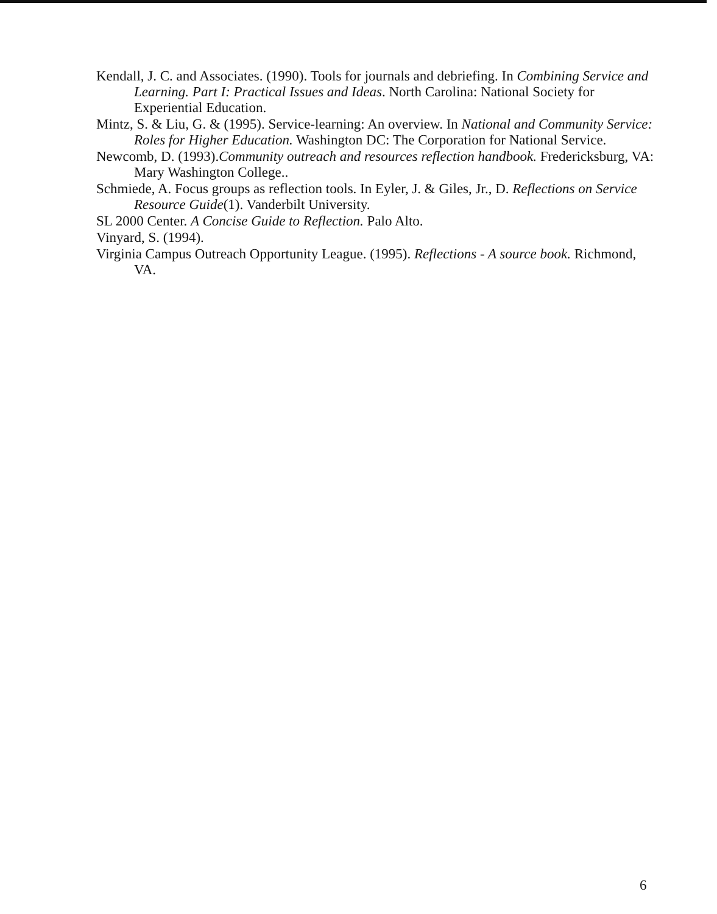Kendall, J. C. and Associates. (1990). Tools for journals and debriefing. In Combining Service and Learning. Part I: Practical Issues and Ideas. North Carolina: National Society for Experiential Education.
Mintz, S. & Liu, G. & (1995). Service-learning: An overview. In National and Community Service: Roles for Higher Education. Washington DC: The Corporation for National Service.
Newcomb, D. (1993).Community outreach and resources reflection handbook. Fredericksburg, VA: Mary Washington College..
Schmiede, A. Focus groups as reflection tools. In Eyler, J. & Giles, Jr., D. Reflections on Service Resource Guide(1). Vanderbilt University.
SL 2000 Center. A Concise Guide to Reflection. Palo Alto.
Vinyard, S. (1994).
Virginia Campus Outreach Opportunity League. (1995). Reflections - A source book. Richmond, VA.
6